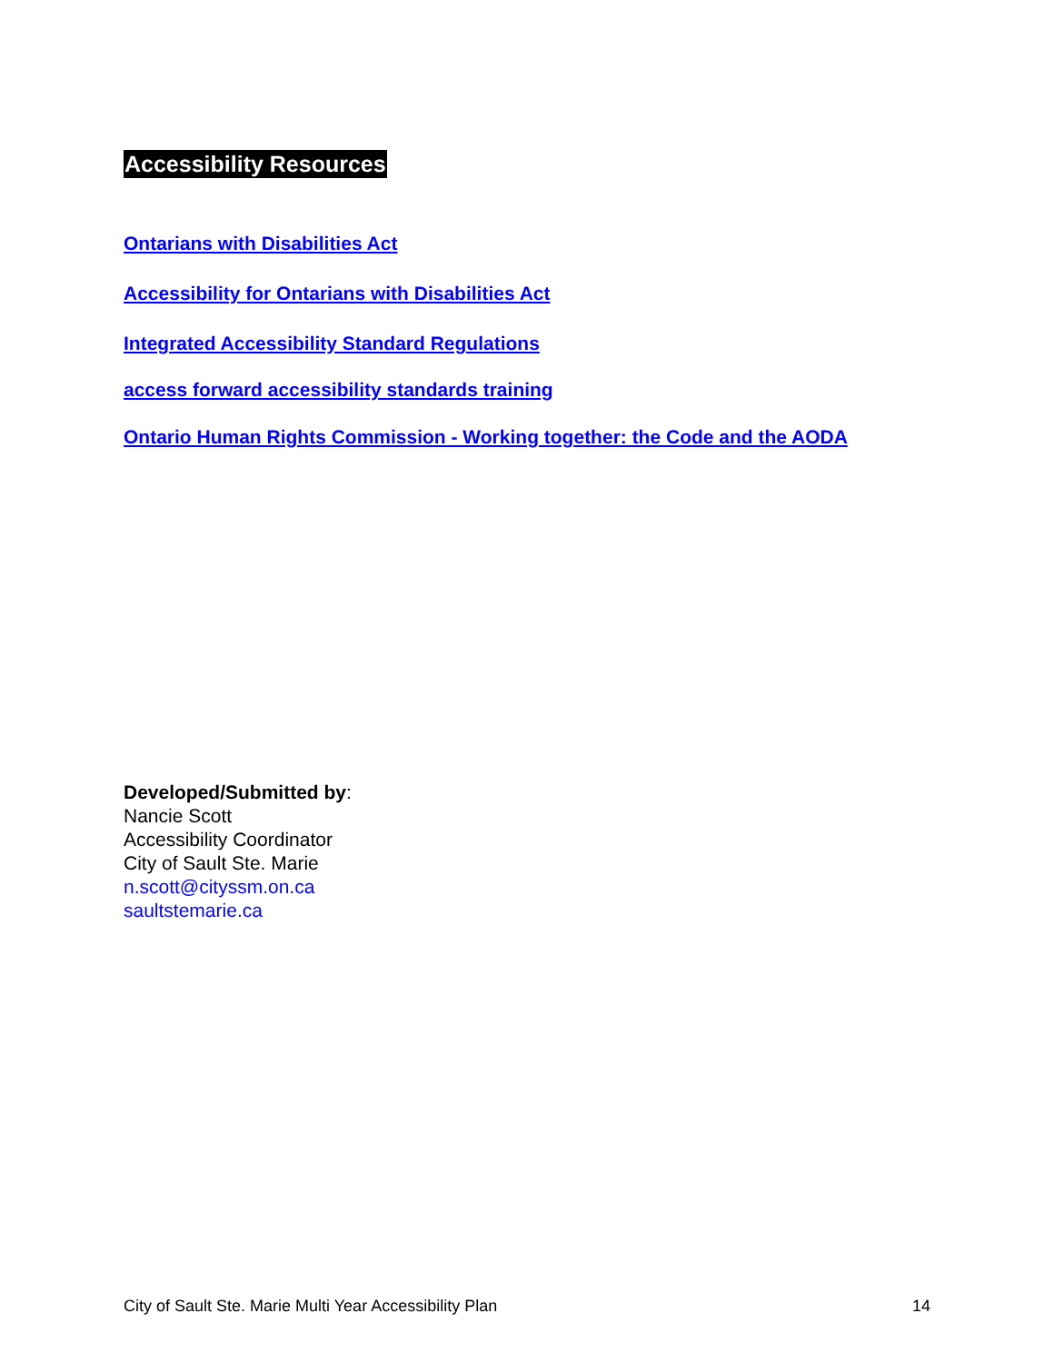Accessibility Resources
Ontarians with Disabilities Act
Accessibility for Ontarians with Disabilities Act
Integrated Accessibility Standard Regulations
access forward accessibility standards training
Ontario Human Rights Commission - Working together: the Code and the AODA
Developed/Submitted by:
Nancie Scott
Accessibility Coordinator
City of Sault Ste. Marie
n.scott@cityssm.on.ca
saultstemarie.ca
City of Sault Ste. Marie Multi Year Accessibility Plan 14